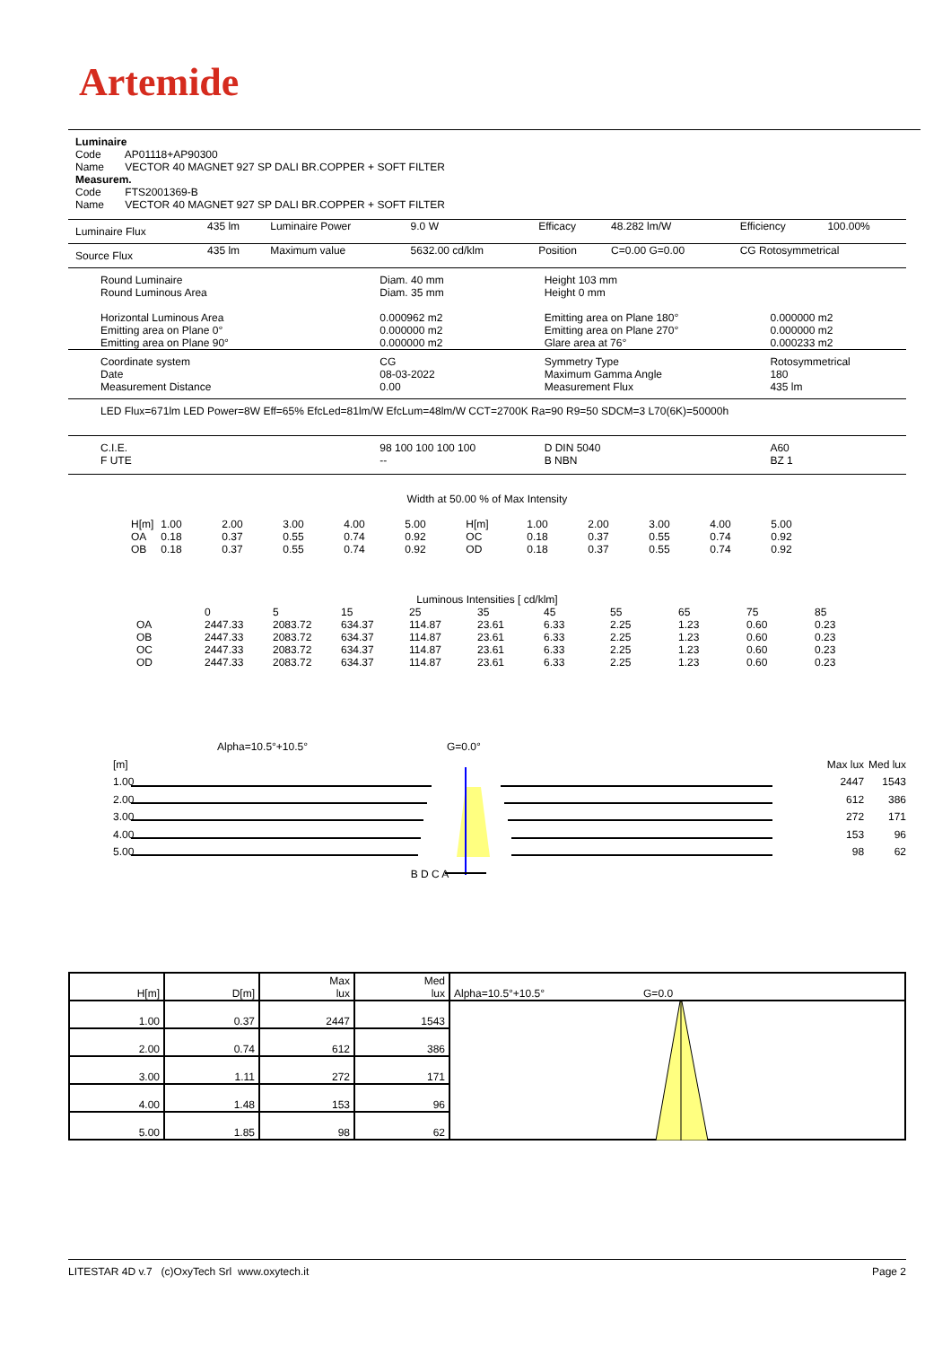Artemide
Luminaire
Code AP01118+AP90300
Name VECTOR 40 MAGNET 927 SP DALI BR.COPPER + SOFT FILTER
Measurem.
Code FTS2001369-B
Name VECTOR 40 MAGNET 927 SP DALI BR.COPPER + SOFT FILTER
| Luminaire Flux | 435 lm | Luminaire Power | 9.0 W | Efficacy | 48.282 lm/W | Efficiency | 100.00% |
| Source Flux | 435 lm | Maximum value | 5632.00 cd/klm | Position | C=0.00 G=0.00 | CG Rotosymmetrical | |
| Round Luminaire Round Luminous Area Horizontal Luminous Area Emitting area on Plane 0° Emitting area on Plane 90° | Diam. 40 mm Diam. 35 mm 0.000962 m2 0.000000 m2 0.000000 m2 | Height 103 mm Height 0 mm Emitting area on Plane 180° Emitting area on Plane 270° Glare area at 76° | 0.000000 m2 0.000000 m2 0.000233 m2 |
| Coordinate system Date Measurement Distance | CG 08-03-2022 0.00 | Symmetry Type Maximum Gamma Angle Measurement Flux | Rotosymmetrical 180 435 lm |
| LED Flux=671lm LED Power=8W Eff=65% EfcLed=81lm/W EfcLum=48lm/W CCT=2700K Ra=90 R9=50 SDCM=3 L70(6K)=50000h | | | |
| C.I.E. F UTE | 98 100 100 100 100 -- | D DIN 5040 B NBN | A60 BZ 1 |
Width at 50.00 % of Max Intensity
| H[m] OA OB | 1.00 0.18 0.18 | 2.00 0.37 0.37 | 3.00 0.55 0.55 | 4.00 0.74 0.74 | 5.00 0.92 0.92 | H[m] OC OD | 1.00 0.18 0.18 | 2.00 0.37 0.37 | 3.00 0.55 0.55 | 4.00 0.74 0.74 | 5.00 0.92 0.92 |
Luminous Intensities [ cd/klm]
| | 0 | 5 | 15 | 25 | 35 | 45 | 55 | 65 | 75 | 85 |
| OA | 2447.33 | 2083.72 | 634.37 | 114.87 | 23.61 | 6.33 | 2.25 | 1.23 | 0.60 | 0.23 |
| OB | 2447.33 | 2083.72 | 634.37 | 114.87 | 23.61 | 6.33 | 2.25 | 1.23 | 0.60 | 0.23 |
| OC | 2447.33 | 2083.72 | 634.37 | 114.87 | 23.61 | 6.33 | 2.25 | 1.23 | 0.60 | 0.23 |
| OD | 2447.33 | 2083.72 | 634.37 | 114.87 | 23.61 | 6.33 | 2.25 | 1.23 | 0.60 | 0.23 |
Alpha=10.5°+10.5° G=0.0°
[m]
1.00
2.00
3.00
4.00
5.00
B D C A
Max lux
2447
612
272
153
98
Med lux
1543
386
171
96
62
| H[m] | D[m] | Max lux | Med lux | Alpha=10.5°+10.5° G=0.0 |
| 1.00 | 0.37 | 2447 | 1543 | |
| 2.00 | 0.74 | 612 | 386 | |
| 3.00 | 1.11 | 272 | 171 | |
| 4.00 | 1.48 | 153 | 96 | |
| 5.00 | 1.85 | 98 | 62 | |
LITESTAR 4D v.7 (c)OxyTech Srl www.oxytech.it Page 2